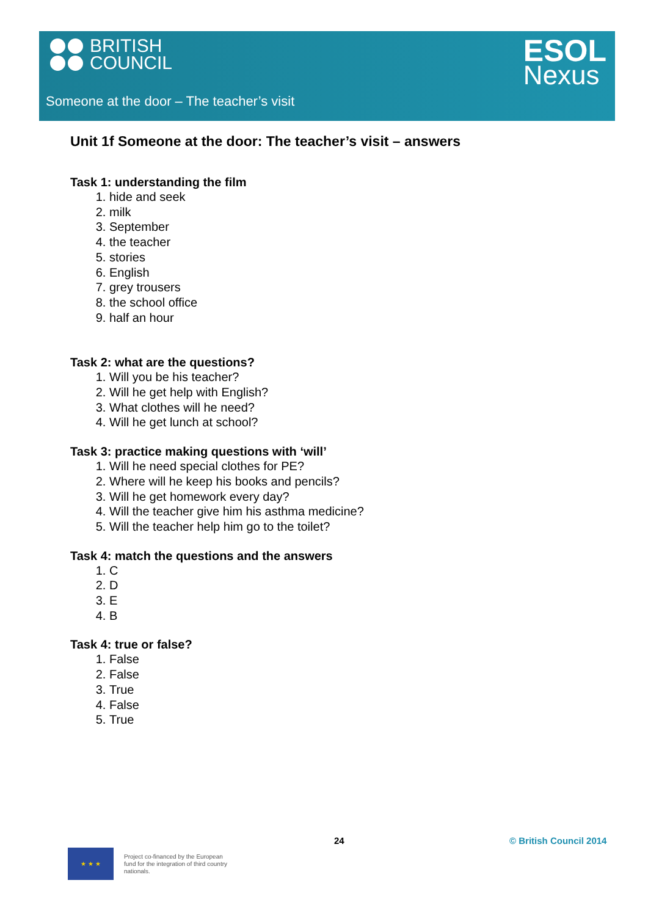BRITISH
COUNCIL
ESOL
Nexus
Someone at the door – The teacher’s visit
Unit 1f Someone at the door: The teacher’s visit – answers
Task 1: understanding the film
1. hide and seek
2. milk
3. September
4. the teacher
5. stories
6. English
7. grey trousers
8. the school office
9. half an hour
Task 2: what are the questions?
1. Will you be his teacher?
2. Will he get help with English?
3. What clothes will he need?
4. Will he get lunch at school?
Task 3: practice making questions with ‘will’
1. Will he need special clothes for PE?
2. Where will he keep his books and pencils?
3. Will he get homework every day?
4. Will the teacher give him his asthma medicine?
5. Will the teacher help him go to the toilet?
Task 4: match the questions and the answers
1. C
2. D
3. E
4. B
Task 4: true or false?
1. False
2. False
3. True
4. False
5. True
24 © British Council 2014
★ ★ ★
Project co-financed by the European fund for the integration of third country nationals.